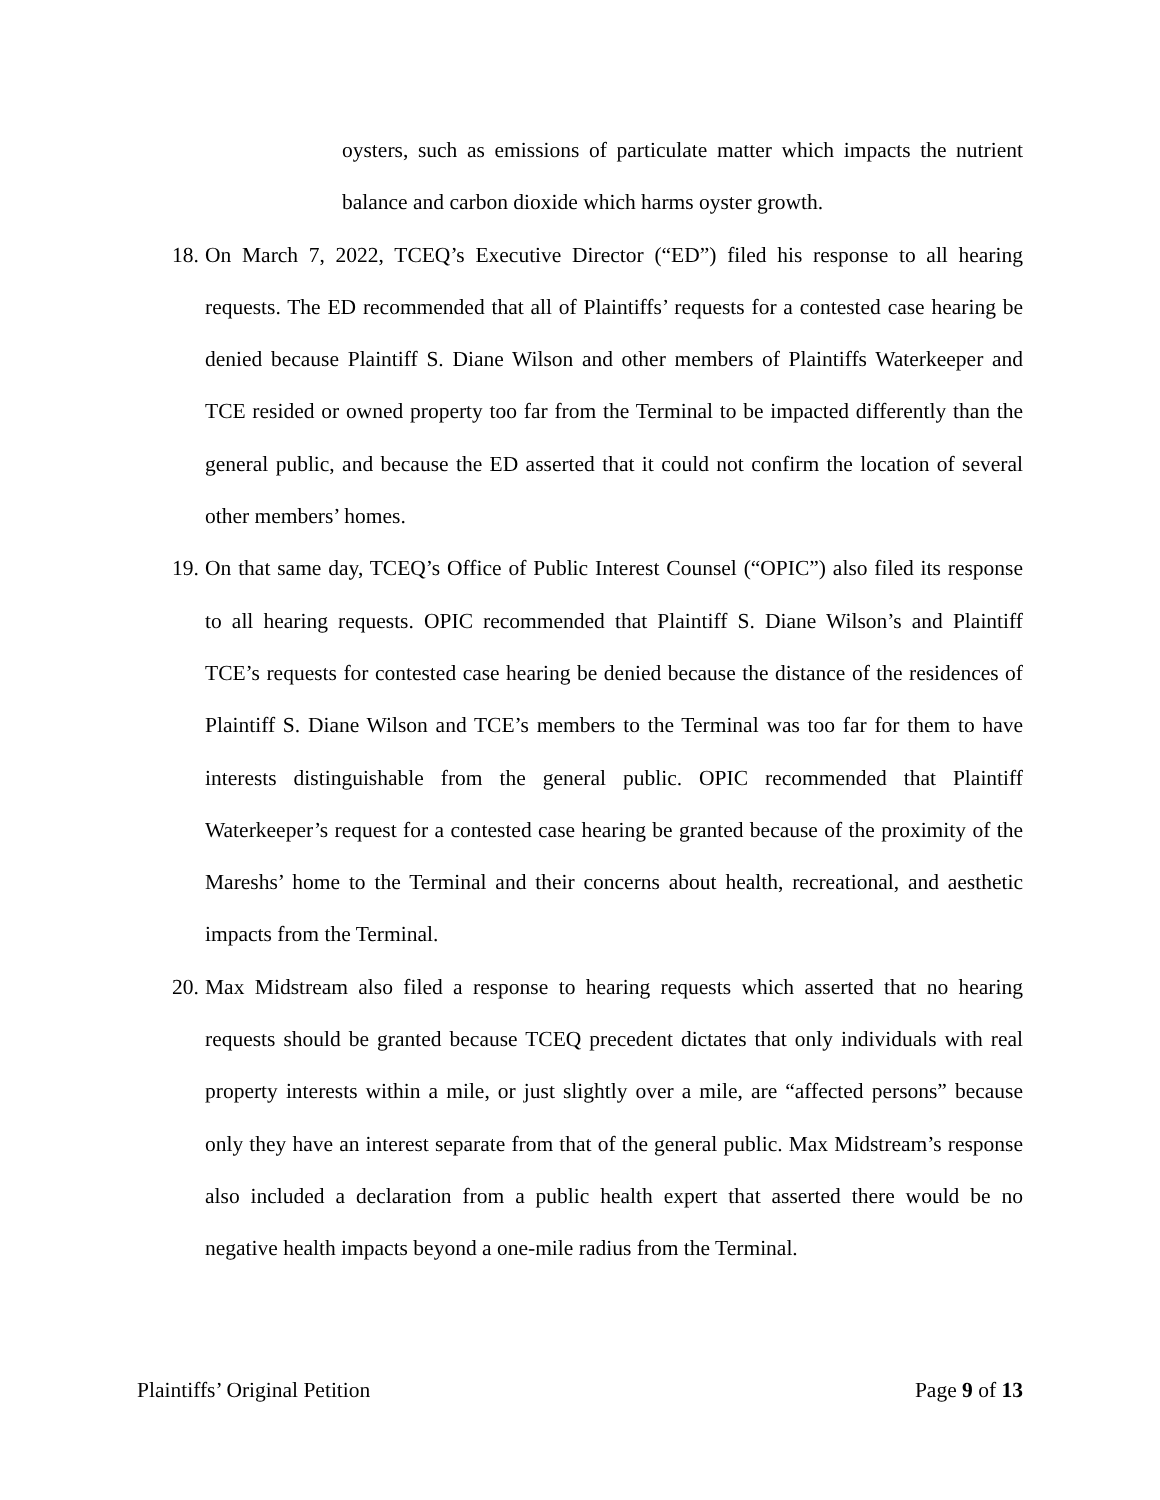oysters, such as emissions of particulate matter which impacts the nutrient balance and carbon dioxide which harms oyster growth.
18.
On March 7, 2022, TCEQ’s Executive Director (“ED”) filed his response to all hearing requests. The ED recommended that all of Plaintiffs’ requests for a contested case hearing be denied because Plaintiff S. Diane Wilson and other members of Plaintiffs Waterkeeper and TCE resided or owned property too far from the Terminal to be impacted differently than the general public, and because the ED asserted that it could not confirm the location of several other members’ homes.
19.
On that same day, TCEQ’s Office of Public Interest Counsel (“OPIC”) also filed its response to all hearing requests. OPIC recommended that Plaintiff S. Diane Wilson’s and Plaintiff TCE’s requests for contested case hearing be denied because the distance of the residences of Plaintiff S. Diane Wilson and TCE’s members to the Terminal was too far for them to have interests distinguishable from the general public. OPIC recommended that Plaintiff Waterkeeper’s request for a contested case hearing be granted because of the proximity of the Mareshs’ home to the Terminal and their concerns about health, recreational, and aesthetic impacts from the Terminal.
20.
Max Midstream also filed a response to hearing requests which asserted that no hearing requests should be granted because TCEQ precedent dictates that only individuals with real property interests within a mile, or just slightly over a mile, are “affected persons” because only they have an interest separate from that of the general public. Max Midstream’s response also included a declaration from a public health expert that asserted there would be no negative health impacts beyond a one-mile radius from the Terminal.
Plaintiffs’ Original Petition Page 9 of 13